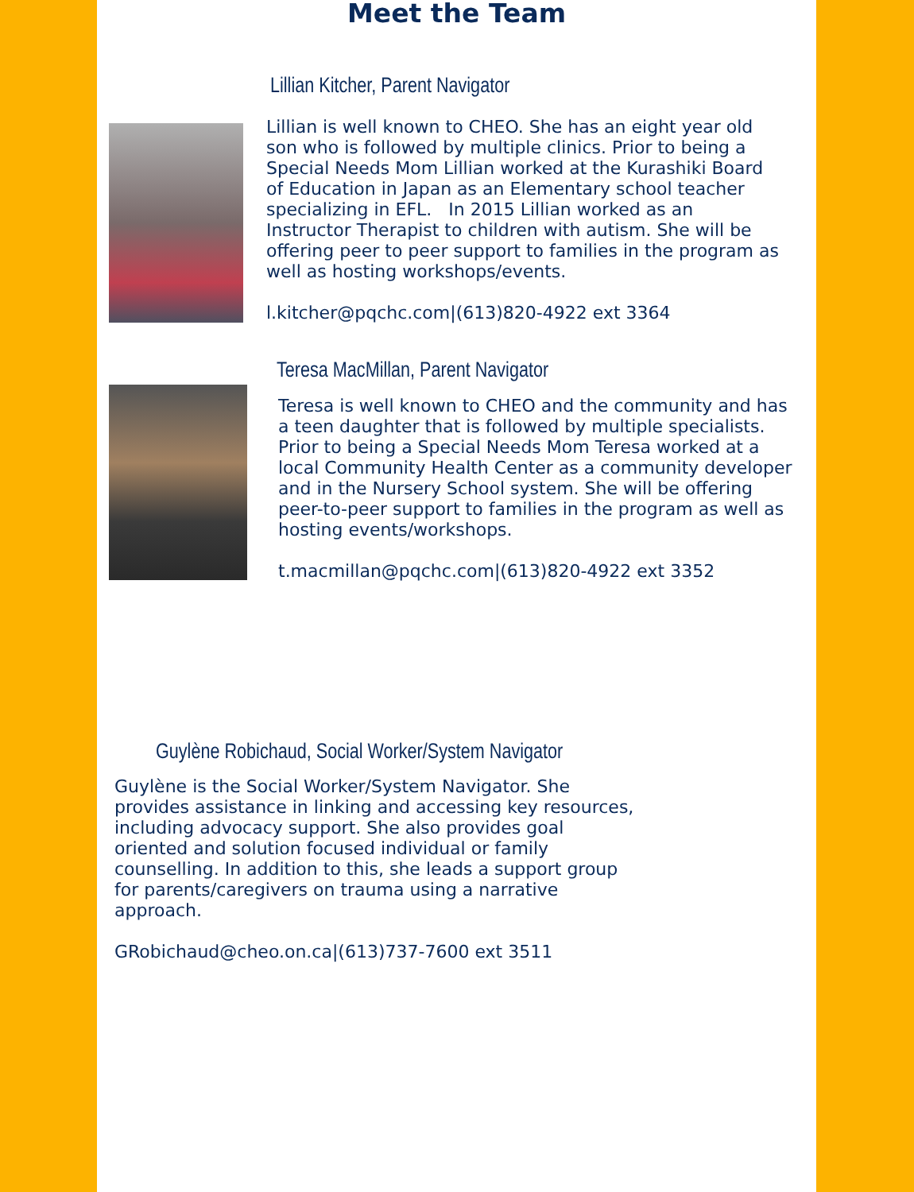Meet the Team
Lillian Kitcher, Parent Navigator
Lillian is well known to CHEO. She has an eight year old son who is followed by multiple clinics. Prior to being a Special Needs Mom Lillian worked at the Kurashiki Board of Education in Japan as an Elementary school teacher specializing in EFL. In 2015 Lillian worked as an Instructor Therapist to children with autism. She will be offering peer to peer support to families in the program as well as hosting workshops/events.
l.kitcher@pqchc.com|(613)820-4922 ext 3364
Teresa MacMillan, Parent Navigator
Teresa is well known to CHEO and the community and has a teen daughter that is followed by multiple specialists. Prior to being a Special Needs Mom Teresa worked at a local Community Health Center as a community developer and in the Nursery School system. She will be offering peer-to-peer support to families in the program as well as hosting events/workshops.
t.macmillan@pqchc.com|(613)820-4922 ext 3352
Guylène Robichaud, Social Worker/System Navigator
Guylène is the Social Worker/System Navigator. She provides assistance in linking and accessing key resources, including advocacy support. She also provides goal oriented and solution focused individual or family counselling. In addition to this, she leads a support group for parents/caregivers on trauma using a narrative approach.
GRobichaud@cheo.on.ca|(613)737-7600 ext 3511